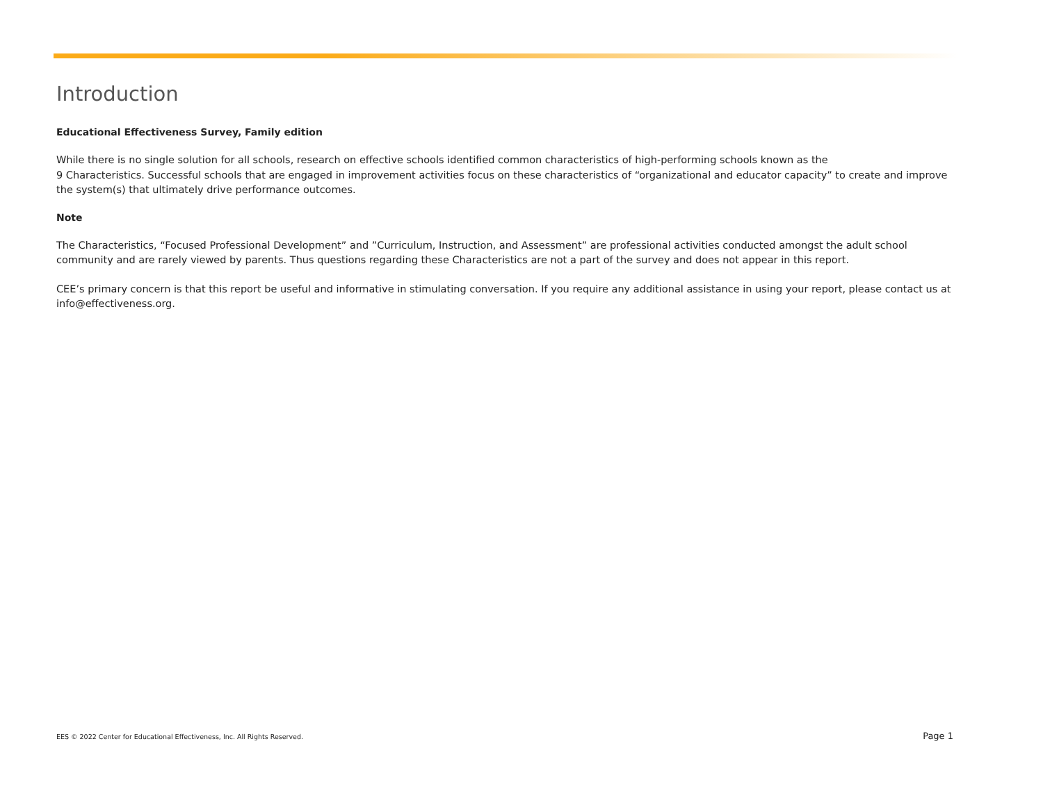Introduction
Educational Effectiveness Survey, Family edition
While there is no single solution for all schools, research on effective schools identified common characteristics of high-performing schools known as the
9 Characteristics. Successful schools that are engaged in improvement activities focus on these characteristics of “organizational and educator capacity” to create and improve the system(s) that ultimately drive performance outcomes.
Note
The Characteristics, “Focused Professional Development” and ”Curriculum, Instruction, and Assessment” are professional activities conducted amongst the adult school community and are rarely viewed by parents. Thus questions regarding these Characteristics are not a part of the survey and does not appear in this report.
CEE’s primary concern is that this report be useful and informative in stimulating conversation. If you require any additional assistance in using your report, please contact us at info@effectiveness.org.
EES © 2022 Center for Educational Effectiveness, Inc. All Rights Reserved. Page 1